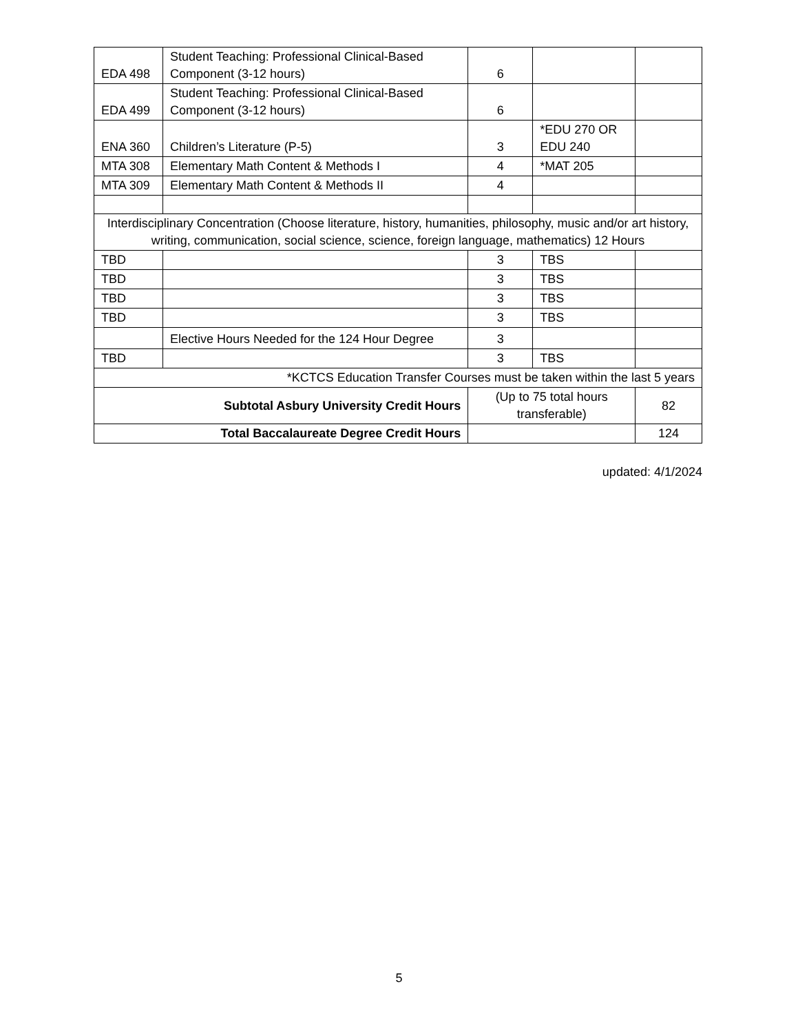| EDA 498 | Student Teaching: Professional Clinical-Based Component (3-12 hours) | 6 | | |
| EDA 499 | Student Teaching: Professional Clinical-Based Component (3-12 hours) | 6 | | |
| ENA 360 | Children’s Literature (P-5) | 3 | *EDU 270 OR EDU 240 | |
| MTA 308 | Elementary Math Content & Methods I | 4 | *MAT 205 | |
| MTA 309 | Elementary Math Content & Methods II | 4 | | |
| Interdisciplinary Concentration (Choose literature, history, humanities, philosophy, music and/or art history, writing, communication, social science, science, foreign language, mathematics) 12 Hours | | | | |
| TBD | | 3 | TBS | |
| TBD | | 3 | TBS | |
| TBD | | 3 | TBS | |
| TBD | | 3 | TBS | |
| | Elective Hours Needed for the 124 Hour Degree | 3 | | |
| TBD | | 3 | TBS | |
| *KCTCS Education Transfer Courses must be taken within the last 5 years | | | | |
| Subtotal Asbury University Credit Hours | | (Up to 75 total hours transferable) | | 82 |
| Total Baccalaureate Degree Credit Hours | | | | 124 |
updated: 4/1/2024
5